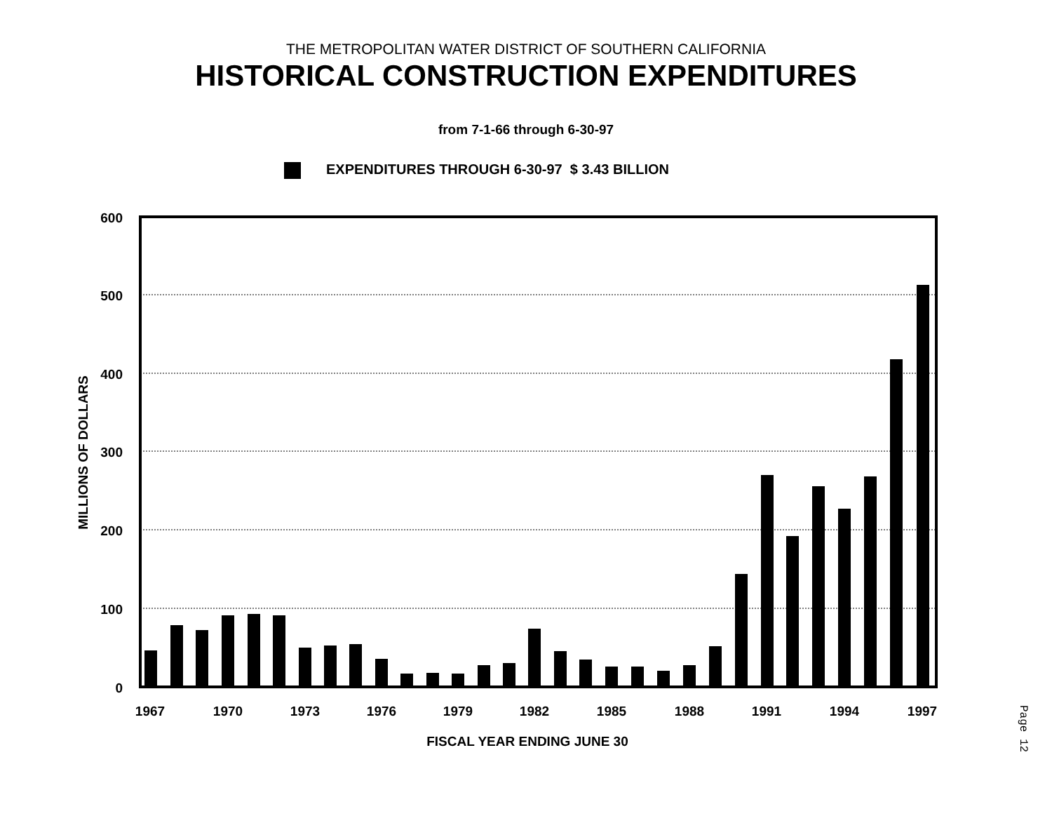THE METROPOLITAN WATER DISTRICT OF SOUTHERN CALIFORNIA
HISTORICAL CONSTRUCTION EXPENDITURES
from 7-1-66 through 6-30-97
EXPENDITURES THROUGH 6-30-97 $ 3.43 BILLION
600
500
400
300
200
100
0
MILLIONS OF DOLLARS
1967
1970
1973
1976
1979
1982
1985
1988
1991
1994
1997
FISCAL YEAR ENDING JUNE 30
Page 12